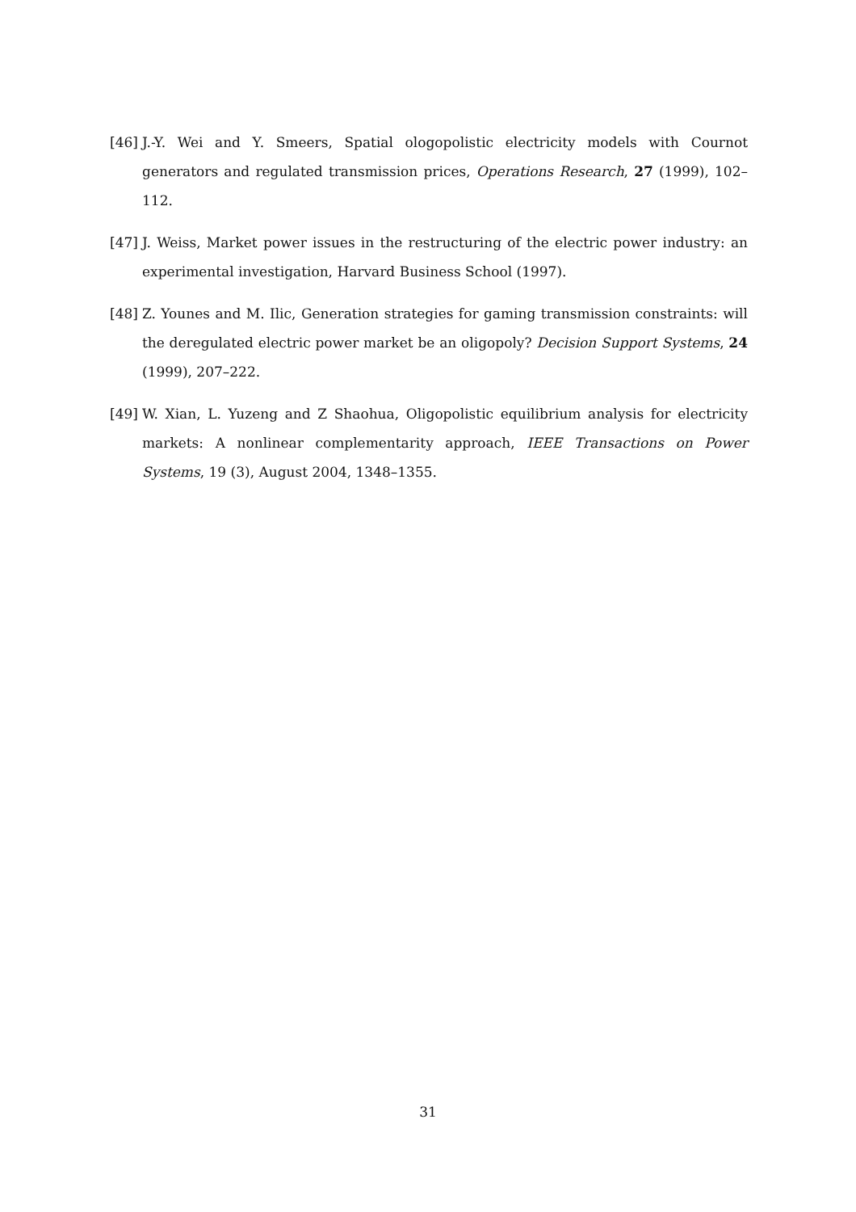[46] J.-Y. Wei and Y. Smeers, Spatial ologopolistic electricity models with Cournot generators and regulated transmission prices, Operations Research, 27 (1999), 102–112.
[47] J. Weiss, Market power issues in the restructuring of the electric power industry: an experimental investigation, Harvard Business School (1997).
[48] Z. Younes and M. Ilic, Generation strategies for gaming transmission constraints: will the deregulated electric power market be an oligopoly? Decision Support Systems, 24 (1999), 207–222.
[49] W. Xian, L. Yuzeng and Z Shaohua, Oligopolistic equilibrium analysis for electricity markets: A nonlinear complementarity approach, IEEE Transactions on Power Systems, 19 (3), August 2004, 1348–1355.
31